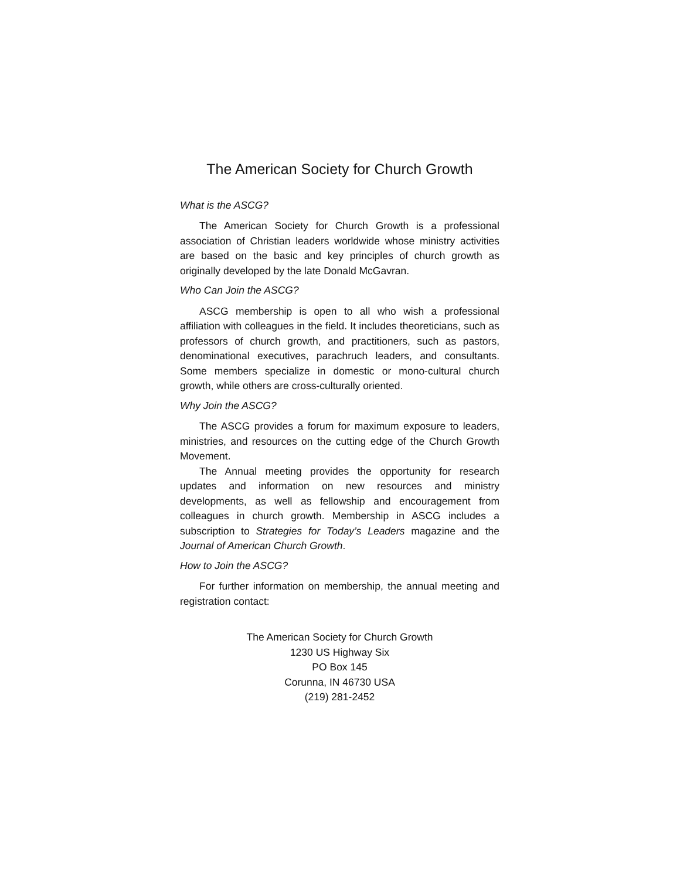The American Society for Church Growth
What is the ASCG?
The American Society for Church Growth is a professional association of Christian leaders worldwide whose ministry activities are based on the basic and key principles of church growth as originally developed by the late Donald McGavran.
Who Can Join the ASCG?
ASCG membership is open to all who wish a professional affiliation with colleagues in the field. It includes theoreticians, such as professors of church growth, and practitioners, such as pastors, denominational executives, parachruch leaders, and consultants. Some members specialize in domestic or mono-cultural church growth, while others are cross-culturally oriented.
Why Join the ASCG?
The ASCG provides a forum for maximum exposure to leaders, ministries, and resources on the cutting edge of the Church Growth Movement.
The Annual meeting provides the opportunity for research updates and information on new resources and ministry developments, as well as fellowship and encouragement from colleagues in church growth. Membership in ASCG includes a subscription to Strategies for Today’s Leaders magazine and the Journal of American Church Growth.
How to Join the ASCG?
For further information on membership, the annual meeting and registration contact:
The American Society for Church Growth
1230 US Highway Six
PO Box 145
Corunna, IN 46730 USA
(219) 281-2452